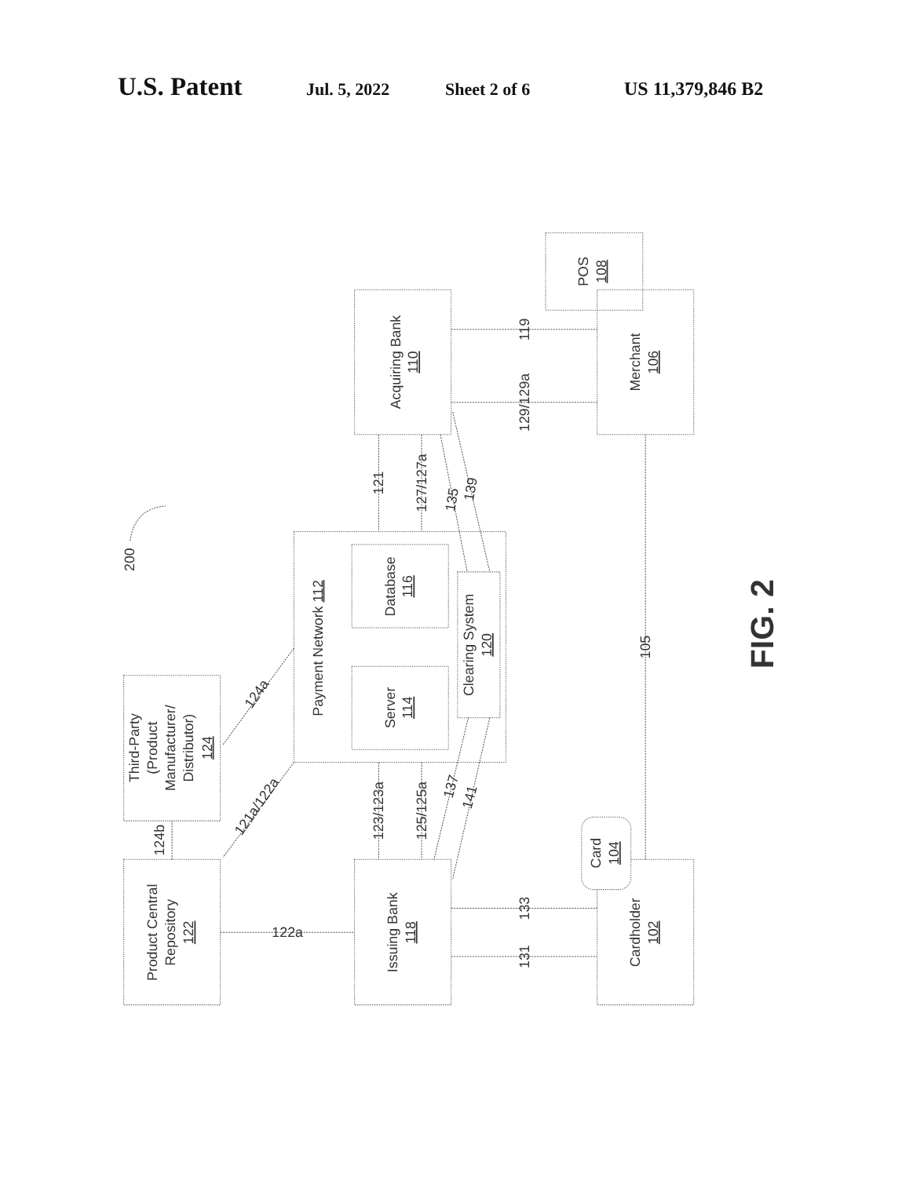U.S. Patent Jul. 5, 2022 Sheet 2 of 6 US 11,379,846 B2
Acquiring Bank
110
Merchant
106
POS
108
Payment Network 112
Database
116
Server
114
Clearing System
120
Third-Party
(Product
Manufacturer/
Distributor)
124
Product Central
Repository
122
Issuing Bank
118
Cardholder
102
Card
104
119
129/129a
121
127/127a
135
139
123/123a
125/125a
137
141
124a
121a/122a
124b
122a
133
131
105
200
FIG. 2